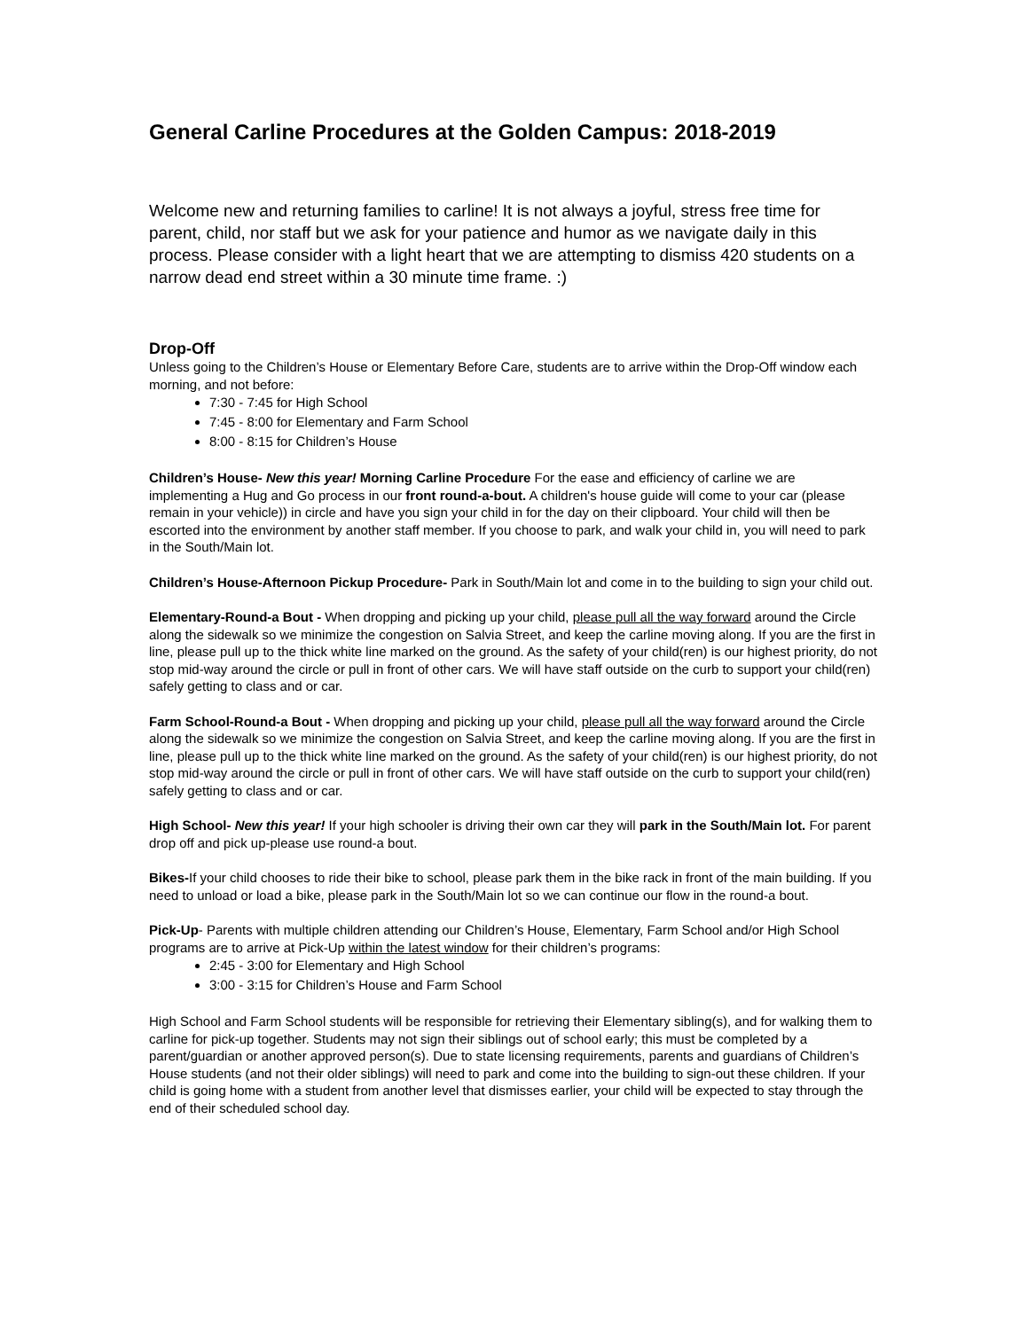General Carline Procedures at the Golden Campus: 2018-2019
Welcome new and returning families to carline! It is not always a joyful, stress free time for parent, child, nor staff but we ask for your patience and humor as we navigate daily in this process. Please consider with a light heart that we are attempting to dismiss 420 students on a narrow dead end street within a 30 minute time frame. :)
Drop-Off
Unless going to the Children’s House or Elementary Before Care, students are to arrive within the Drop-Off window each morning, and not before:
7:30 - 7:45 for High School
7:45 - 8:00 for Elementary and Farm School
8:00 - 8:15 for Children’s House
Children’s House- New this year! Morning Carline Procedure For the ease and efficiency of carline we are implementing a Hug and Go process in our front round-a-bout. A children's house guide will come to your car (please remain in your vehicle)) in circle and have you sign your child in for the day on their clipboard. Your child will then be escorted into the environment by another staff member. If you choose to park, and walk your child in, you will need to park in the South/Main lot.
Children’s House-Afternoon Pickup Procedure- Park in South/Main lot and come in to the building to sign your child out.
Elementary-Round-a Bout - When dropping and picking up your child, please pull all the way forward around the Circle along the sidewalk so we minimize the congestion on Salvia Street, and keep the carline moving along. If you are the first in line, please pull up to the thick white line marked on the ground. As the safety of your child(ren) is our highest priority, do not stop mid-way around the circle or pull in front of other cars. We will have staff outside on the curb to support your child(ren) safely getting to class and or car.
Farm School-Round-a Bout - When dropping and picking up your child, please pull all the way forward around the Circle along the sidewalk so we minimize the congestion on Salvia Street, and keep the carline moving along. If you are the first in line, please pull up to the thick white line marked on the ground. As the safety of your child(ren) is our highest priority, do not stop mid-way around the circle or pull in front of other cars. We will have staff outside on the curb to support your child(ren) safely getting to class and or car.
High School- New this year! If your high schooler is driving their own car they will park in the South/Main lot. For parent drop off and pick up-please use round-a bout.
Bikes-If your child chooses to ride their bike to school, please park them in the bike rack in front of the main building. If you need to unload or load a bike, please park in the South/Main lot so we can continue our flow in the round-a bout.
Pick-Up- Parents with multiple children attending our Children’s House, Elementary, Farm School and/or High School programs are to arrive at Pick-Up within the latest window for their children’s programs:
2:45 - 3:00 for Elementary and High School
3:00 - 3:15 for Children’s House and Farm School
High School and Farm School students will be responsible for retrieving their Elementary sibling(s), and for walking them to carline for pick-up together. Students may not sign their siblings out of school early; this must be completed by a parent/guardian or another approved person(s). Due to state licensing requirements, parents and guardians of Children’s House students (and not their older siblings) will need to park and come into the building to sign-out these children. If your child is going home with a student from another level that dismisses earlier, your child will be expected to stay through the end of their scheduled school day.